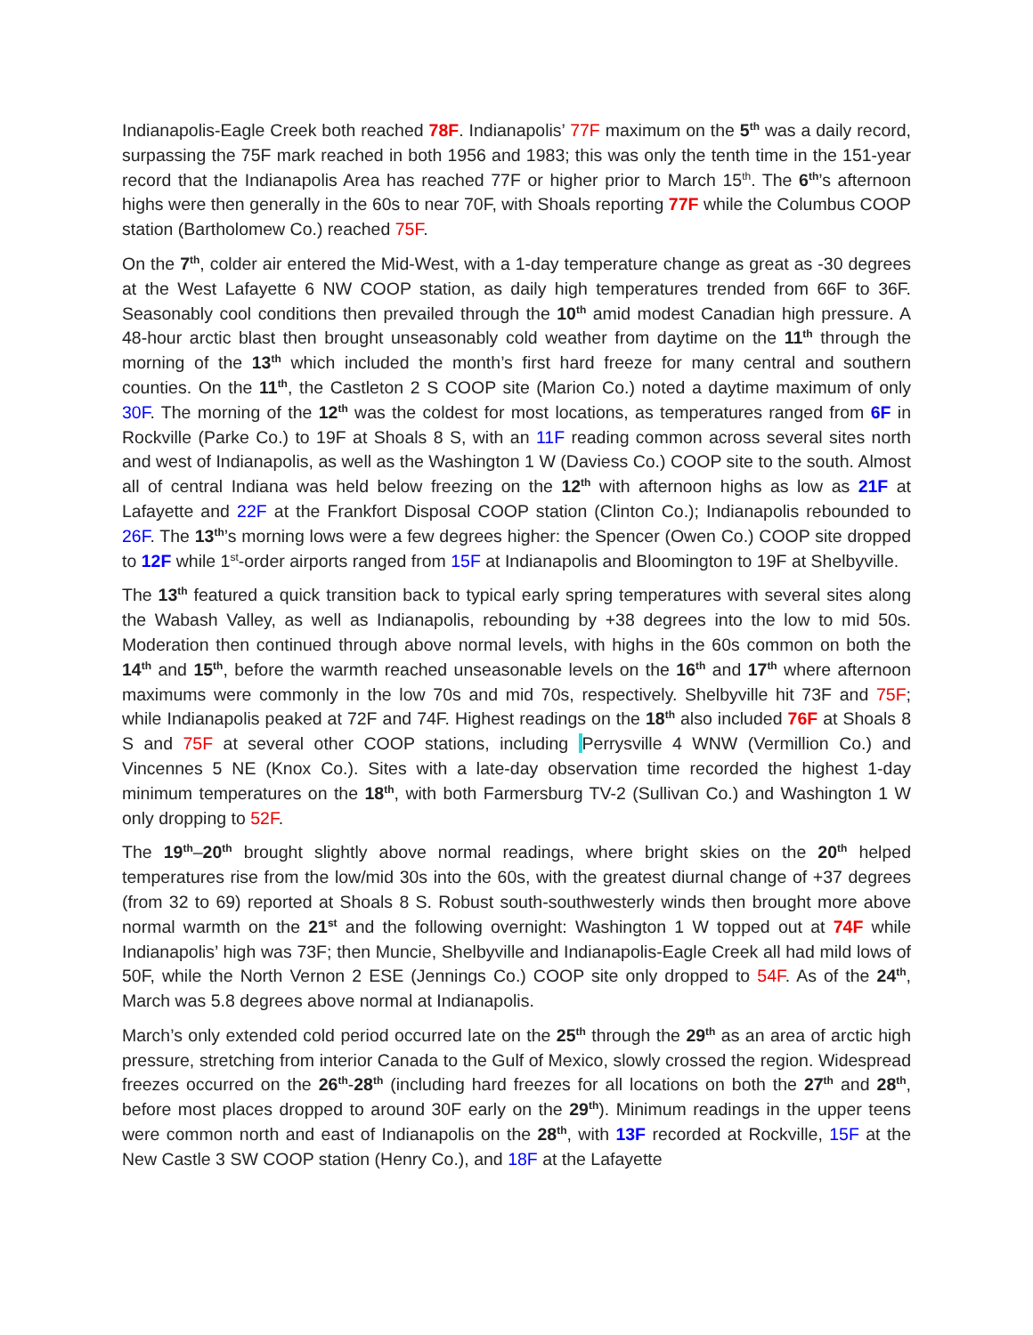Indianapolis-Eagle Creek both reached 78F. Indianapolis’ 77F maximum on the 5<sup>th</sup> was a daily record, surpassing the 75F mark reached in both 1956 and 1983; this was only the tenth time in the 151-year record that the Indianapolis Area has reached 77F or higher prior to March 15<sup>th</sup>. The 6<sup>th</sup>’s afternoon highs were then generally in the 60s to near 70F, with Shoals reporting 77F while the Columbus COOP station (Bartholomew Co.) reached 75F.
On the 7<sup>th</sup>, colder air entered the Mid-West, with a 1-day temperature change as great as -30 degrees at the West Lafayette 6 NW COOP station, as daily high temperatures trended from 66F to 36F. Seasonably cool conditions then prevailed through the 10<sup>th</sup> amid modest Canadian high pressure. A 48-hour arctic blast then brought unseasonably cold weather from daytime on the 11<sup>th</sup> through the morning of the 13<sup>th</sup> which included the month’s first hard freeze for many central and southern counties. On the 11<sup>th</sup>, the Castleton 2 S COOP site (Marion Co.) noted a daytime maximum of only 30F. The morning of the 12<sup>th</sup> was the coldest for most locations, as temperatures ranged from 6F in Rockville (Parke Co.) to 19F at Shoals 8 S, with an 11F reading common across several sites north and west of Indianapolis, as well as the Washington 1 W (Daviess Co.) COOP site to the south. Almost all of central Indiana was held below freezing on the 12<sup>th</sup> with afternoon highs as low as 21F at Lafayette and 22F at the Frankfort Disposal COOP station (Clinton Co.); Indianapolis rebounded to 26F. The 13<sup>th</sup>’s morning lows were a few degrees higher: the Spencer (Owen Co.) COOP site dropped to 12F while 1<sup>st</sup>-order airports ranged from 15F at Indianapolis and Bloomington to 19F at Shelbyville.
The 13<sup>th</sup> featured a quick transition back to typical early spring temperatures with several sites along the Wabash Valley, as well as Indianapolis, rebounding by +38 degrees into the low to mid 50s. Moderation then continued through above normal levels, with highs in the 60s common on both the 14<sup>th</sup> and 15<sup>th</sup>, before the warmth reached unseasonable levels on the 16<sup>th</sup> and 17<sup>th</sup> where afternoon maximums were commonly in the low 70s and mid 70s, respectively. Shelbyville hit 73F and 75F; while Indianapolis peaked at 72F and 74F. Highest readings on the 18<sup>th</sup> also included 76F at Shoals 8 S and 75F at several other COOP stations, including Perrysville 4 WNW (Vermillion Co.) and Vincennes 5 NE (Knox Co.). Sites with a late-day observation time recorded the highest 1-day minimum temperatures on the 18<sup>th</sup>, with both Farmersburg TV-2 (Sullivan Co.) and Washington 1 W only dropping to 52F.
The 19<sup>th</sup>–20<sup>th</sup> brought slightly above normal readings, where bright skies on the 20<sup>th</sup> helped temperatures rise from the low/mid 30s into the 60s, with the greatest diurnal change of +37 degrees (from 32 to 69) reported at Shoals 8 S. Robust south-southwesterly winds then brought more above normal warmth on the 21<sup>st</sup> and the following overnight: Washington 1 W topped out at 74F while Indianapolis’ high was 73F; then Muncie, Shelbyville and Indianapolis-Eagle Creek all had mild lows of 50F, while the North Vernon 2 ESE (Jennings Co.) COOP site only dropped to 54F. As of the 24<sup>th</sup>, March was 5.8 degrees above normal at Indianapolis.
March’s only extended cold period occurred late on the 25<sup>th</sup> through the 29<sup>th</sup> as an area of arctic high pressure, stretching from interior Canada to the Gulf of Mexico, slowly crossed the region. Widespread freezes occurred on the 26<sup>th</sup>-28<sup>th</sup> (including hard freezes for all locations on both the 27<sup>th</sup> and 28<sup>th</sup>, before most places dropped to around 30F early on the 29<sup>th</sup>). Minimum readings in the upper teens were common north and east of Indianapolis on the 28<sup>th</sup>, with 13F recorded at Rockville, 15F at the New Castle 3 SW COOP station (Henry Co.), and 18F at the Lafayette